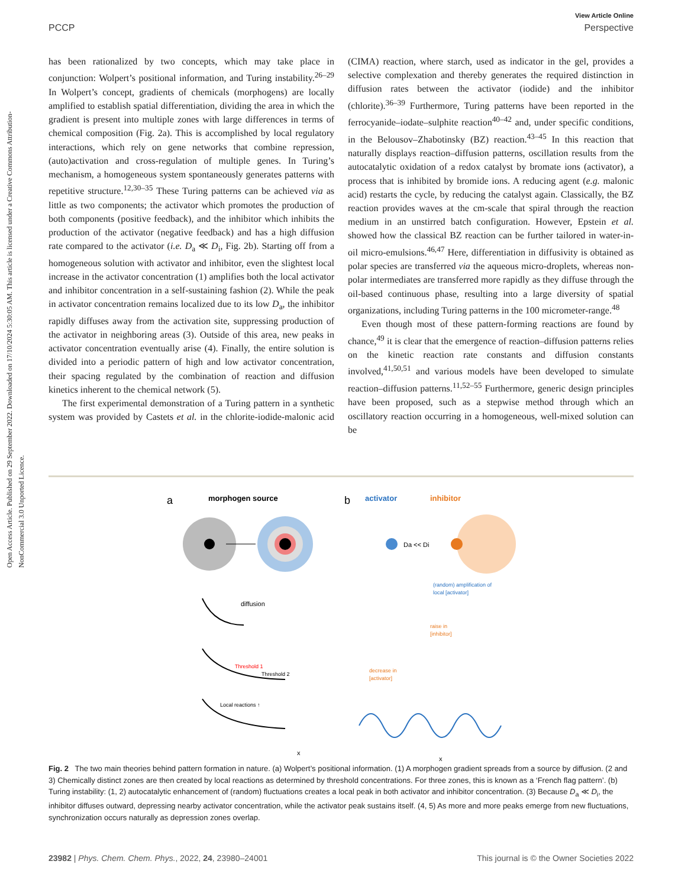Open Access Article. Published on 29 September 2022. Downloaded on 17/10/2024 5:30:05 AM. This article is licensed under a Creative Commons Attribution-NonCommercial 3.0 Unported Licence.
View Article Online
PCCP Perspective
has been rationalized by two concepts, which may take place in conjunction: Wolpert’s positional information, and Turing instability.<sup>26–29</sup> In Wolpert’s concept, gradients of chemicals (morphogens) are locally amplified to establish spatial differentiation, dividing the area in which the gradient is present into multiple zones with large differences in terms of chemical composition (Fig. 2a). This is accomplished by local regulatory interactions, which rely on gene networks that combine repression, (auto)activation and cross-regulation of multiple genes. In Turing’s mechanism, a homogeneous system spontaneously generates patterns with repetitive structure.<sup>12,30–35</sup> These Turing patterns can be achieved via as little as two components; the activator which promotes the production of both components (positive feedback), and the inhibitor which inhibits the production of the activator (negative feedback) and has a high diffusion rate compared to the activator (i.e. D<sub>a</sub> ≪ D<sub>i</sub>, Fig. 2b). Starting off from a homogeneous solution with activator and inhibitor, even the slightest local increase in the activator concentration (1) amplifies both the local activator and inhibitor concentration in a self-sustaining fashion (2). While the peak in activator concentration remains localized due to its low D<sub>a</sub>, the inhibitor rapidly diffuses away from the activation site, suppressing production of the activator in neighboring areas (3). Outside of this area, new peaks in activator concentration eventually arise (4). Finally, the entire solution is divided into a periodic pattern of high and low activator concentration, their spacing regulated by the combination of reaction and diffusion kinetics inherent to the chemical network (5).
The first experimental demonstration of a Turing pattern in a synthetic system was provided by Castets et al. in the chlorite-iodide-malonic acid (CIMA) reaction, where starch, used as indicator in the gel, provides a selective complexation and thereby generates the required distinction in diffusion rates between the activator (iodide) and the inhibitor (chlorite).<sup>36–39</sup> Furthermore, Turing patterns have been reported in the ferrocyanide–iodate–sulphite reaction<sup>40–42</sup> and, under specific conditions, in the Belousov–Zhabotinsky (BZ) reaction.<sup>43–45</sup> In this reaction that naturally displays reaction–diffusion patterns, oscillation results from the autocatalytic oxidation of a redox catalyst by bromate ions (activator), a process that is inhibited by bromide ions. A reducing agent (e.g. malonic acid) restarts the cycle, by reducing the catalyst again. Classically, the BZ reaction provides waves at the cm-scale that spiral through the reaction medium in an unstirred batch configuration. However, Epstein et al. showed how the classical BZ reaction can be further tailored in water-in-oil micro-emulsions.<sup>46,47</sup> Here, differentiation in diffusivity is obtained as polar species are transferred via the aqueous micro-droplets, whereas non-polar intermediates are transferred more rapidly as they diffuse through the oil-based continuous phase, resulting into a large diversity of spatial organizations, including Turing patterns in the 100 micrometer-range.<sup>48</sup>
Even though most of these pattern-forming reactions are found by chance,<sup>49</sup> it is clear that the emergence of reaction–diffusion patterns relies on the kinetic reaction rate constants and diffusion constants involved,<sup>41,50,51</sup> and various models have been developed to simulate reaction–diffusion patterns.<sup>11,52–55</sup> Furthermore, generic design principles have been proposed, such as a stepwise method through which an oscillatory reaction occurring in a homogeneous, well-mixed solution can be
a
morphogen source
diffusion
Threshold 1
Threshold 2
Local reactions ↑
b
activator
inhibitor
Da << Di
(random) amplification of
local [activator]
raise in
[inhibitor]
decrease in
[activator]
x
x
Fig. 2 The two main theories behind pattern formation in nature. (a) Wolpert’s positional information. (1) A morphogen gradient spreads from a source by diffusion. (2 and 3) Chemically distinct zones are then created by local reactions as determined by threshold concentrations. For three zones, this is known as a ‘French flag pattern’. (b) Turing instability: (1, 2) autocatalytic enhancement of (random) fluctuations creates a local peak in both activator and inhibitor concentration. (3) Because D<sub>a</sub> ≪ D<sub>i</sub>, the inhibitor diffuses outward, depressing nearby activator concentration, while the activator peak sustains itself. (4, 5) As more and more peaks emerge from new fluctuations, synchronization occurs naturally as depression zones overlap.
23982 | Phys. Chem. Chem. Phys., 2022, 24, 23980–24001 This journal is © the Owner Societies 2022